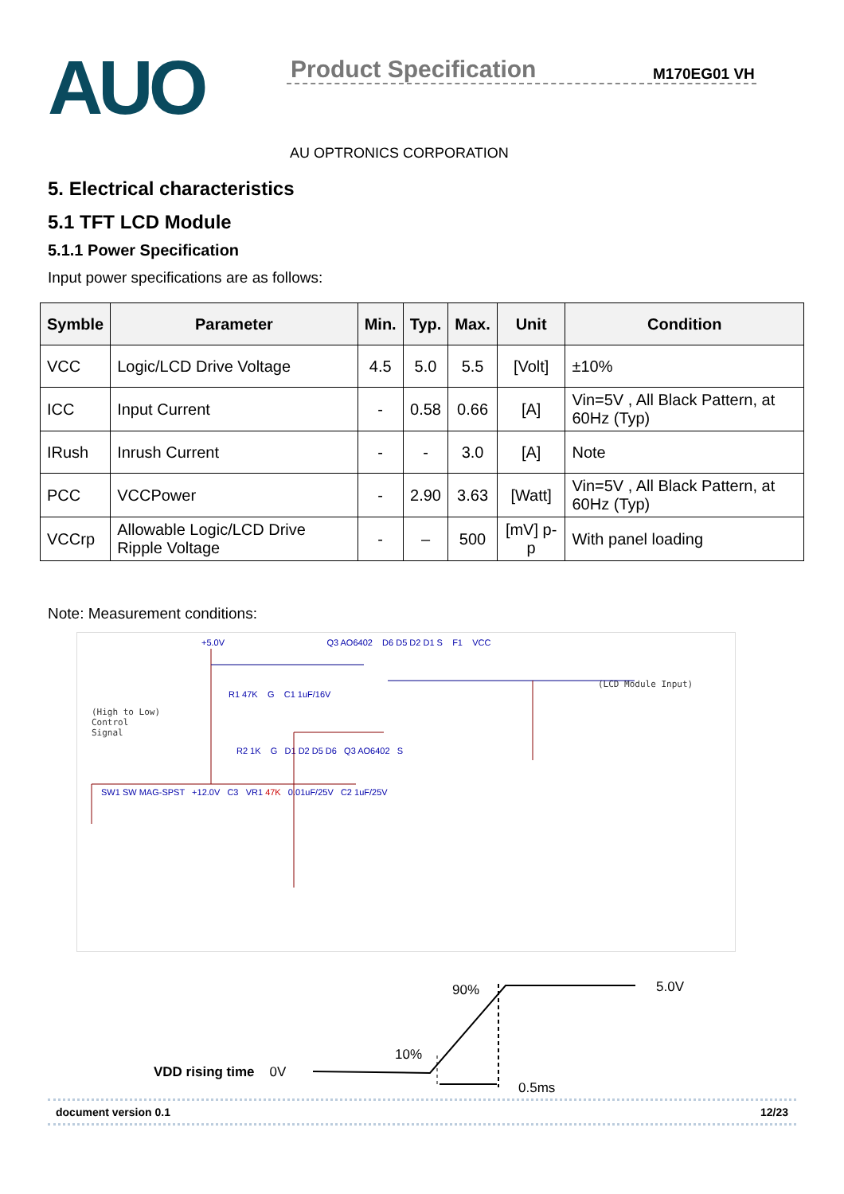AUO
Product Specification
M170EG01 VH
AU OPTRONICS CORPORATION
5. Electrical characteristics
5.1 TFT LCD Module
5.1.1 Power Specification
Input power specifications are as follows:
| Symble | Parameter | Min. | Typ. | Max. | Unit | Condition |
| --- | --- | --- | --- | --- | --- | --- |
| VCC | Logic/LCD Drive Voltage | 4.5 | 5.0 | 5.5 | [Volt] | ±10% |
| ICC | Input Current | - | 0.58 | 0.66 | [A] | Vin=5V , All Black Pattern, at 60Hz (Typ) |
| IRush | Inrush Current | - | - | 3.0 | [A] | Note |
| PCC | VCCPower | - | 2.90 | 3.63 | [Watt] | Vin=5V , All Black Pattern, at 60Hz (Typ) |
| VCCrp | Allowable Logic/LCD Drive Ripple Voltage | - | – | 500 | [mV] p-p | With panel loading |
Note: Measurement conditions:
+5.0V Q3 AO6402 D6 D5 D2 D1 S F1 VCC
(LCD Module Input)
R1 47K G C1 1uF/16V
(High to Low)
Control
Signal
R2 1K G D1 D2 D5 D6 Q3 AO6402 S
SW1 SW MAG-SPST +12.0V C3 VR1 47K 0.01uF/25V C2 1uF/25V
90% 5.0V
10%
VDD rising time 0V
0.5ms
document version 0.1 12/23